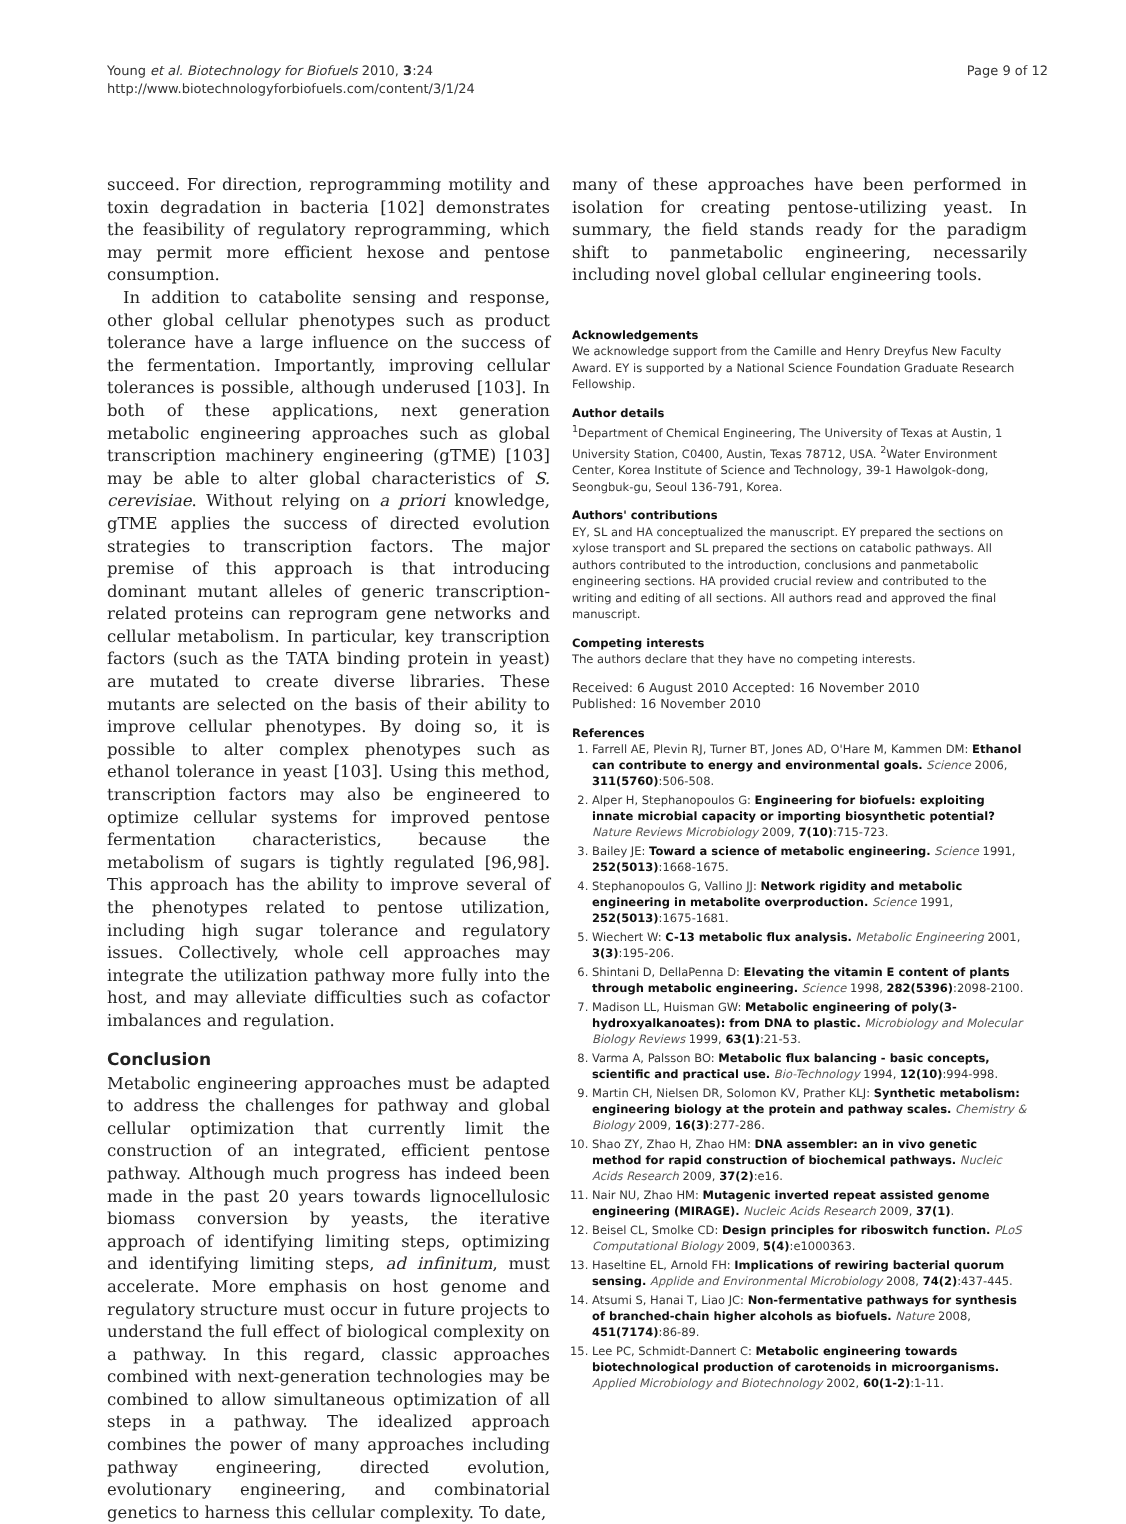Young et al. Biotechnology for Biofuels 2010, 3:24
http://www.biotechnologyforbiofuels.com/content/3/1/24
Page 9 of 12
succeed. For direction, reprogramming motility and toxin degradation in bacteria [102] demonstrates the feasibility of regulatory reprogramming, which may permit more efficient hexose and pentose consumption.
In addition to catabolite sensing and response, other global cellular phenotypes such as product tolerance have a large influence on the success of the fermentation. Importantly, improving cellular tolerances is possible, although underused [103]. In both of these applications, next generation metabolic engineering approaches such as global transcription machinery engineering (gTME) [103] may be able to alter global characteristics of S. cerevisiae. Without relying on a priori knowledge, gTME applies the success of directed evolution strategies to transcription factors. The major premise of this approach is that introducing dominant mutant alleles of generic transcription-related proteins can reprogram gene networks and cellular metabolism. In particular, key transcription factors (such as the TATA binding protein in yeast) are mutated to create diverse libraries. These mutants are selected on the basis of their ability to improve cellular phenotypes. By doing so, it is possible to alter complex phenotypes such as ethanol tolerance in yeast [103]. Using this method, transcription factors may also be engineered to optimize cellular systems for improved pentose fermentation characteristics, because the metabolism of sugars is tightly regulated [96,98]. This approach has the ability to improve several of the phenotypes related to pentose utilization, including high sugar tolerance and regulatory issues. Collectively, whole cell approaches may integrate the utilization pathway more fully into the host, and may alleviate difficulties such as cofactor imbalances and regulation.
Conclusion
Metabolic engineering approaches must be adapted to address the challenges for pathway and global cellular optimization that currently limit the construction of an integrated, efficient pentose pathway. Although much progress has indeed been made in the past 20 years towards lignocellulosic biomass conversion by yeasts, the iterative approach of identifying limiting steps, optimizing and identifying limiting steps, ad infinitum, must accelerate. More emphasis on host genome and regulatory structure must occur in future projects to understand the full effect of biological complexity on a pathway. In this regard, classic approaches combined with next-generation technologies may be combined to allow simultaneous optimization of all steps in a pathway. The idealized approach combines the power of many approaches including pathway engineering, directed evolution, evolutionary engineering, and combinatorial genetics to harness this cellular complexity. To date,
many of these approaches have been performed in isolation for creating pentose-utilizing yeast. In summary, the field stands ready for the paradigm shift to panmetabolic engineering, necessarily including novel global cellular engineering tools.
Acknowledgements
We acknowledge support from the Camille and Henry Dreyfus New Faculty Award. EY is supported by a National Science Foundation Graduate Research Fellowship.
Author details
<sup>1</sup>Department of Chemical Engineering, The University of Texas at Austin, 1 University Station, C0400, Austin, Texas 78712, USA. <sup>2</sup>Water Environment Center, Korea Institute of Science and Technology, 39-1 Hawolgok-dong, Seongbuk-gu, Seoul 136-791, Korea.
Authors' contributions
EY, SL and HA conceptualized the manuscript. EY prepared the sections on xylose transport and SL prepared the sections on catabolic pathways. All authors contributed to the introduction, conclusions and panmetabolic engineering sections. HA provided crucial review and contributed to the writing and editing of all sections. All authors read and approved the final manuscript.
Competing interests
The authors declare that they have no competing interests.
Received: 6 August 2010 Accepted: 16 November 2010
Published: 16 November 2010
References
1. Farrell AE, Plevin RJ, Turner BT, Jones AD, O'Hare M, Kammen DM: Ethanol can contribute to energy and environmental goals. Science 2006, 311(5760):506-508.
2. Alper H, Stephanopoulos G: Engineering for biofuels: exploiting innate microbial capacity or importing biosynthetic potential? Nature Reviews Microbiology 2009, 7(10):715-723.
3. Bailey JE: Toward a science of metabolic engineering. Science 1991, 252(5013):1668-1675.
4. Stephanopoulos G, Vallino JJ: Network rigidity and metabolic engineering in metabolite overproduction. Science 1991, 252(5013):1675-1681.
5. Wiechert W: C-13 metabolic flux analysis. Metabolic Engineering 2001, 3(3):195-206.
6. Shintani D, DellaPenna D: Elevating the vitamin E content of plants through metabolic engineering. Science 1998, 282(5396):2098-2100.
7. Madison LL, Huisman GW: Metabolic engineering of poly(3-hydroxyalkanoates): from DNA to plastic. Microbiology and Molecular Biology Reviews 1999, 63(1):21-53.
8. Varma A, Palsson BO: Metabolic flux balancing - basic concepts, scientific and practical use. Bio-Technology 1994, 12(10):994-998.
9. Martin CH, Nielsen DR, Solomon KV, Prather KLJ: Synthetic metabolism: engineering biology at the protein and pathway scales. Chemistry & Biology 2009, 16(3):277-286.
10. Shao ZY, Zhao H, Zhao HM: DNA assembler: an in vivo genetic method for rapid construction of biochemical pathways. Nucleic Acids Research 2009, 37(2):e16.
11. Nair NU, Zhao HM: Mutagenic inverted repeat assisted genome engineering (MIRAGE). Nucleic Acids Research 2009, 37(1).
12. Beisel CL, Smolke CD: Design principles for riboswitch function. PLoS Computational Biology 2009, 5(4):e1000363.
13. Haseltine EL, Arnold FH: Implications of rewiring bacterial quorum sensing. Applide and Environmental Microbiology 2008, 74(2):437-445.
14. Atsumi S, Hanai T, Liao JC: Non-fermentative pathways for synthesis of branched-chain higher alcohols as biofuels. Nature 2008, 451(7174):86-89.
15. Lee PC, Schmidt-Dannert C: Metabolic engineering towards biotechnological production of carotenoids in microorganisms. Applied Microbiology and Biotechnology 2002, 60(1-2):1-11.